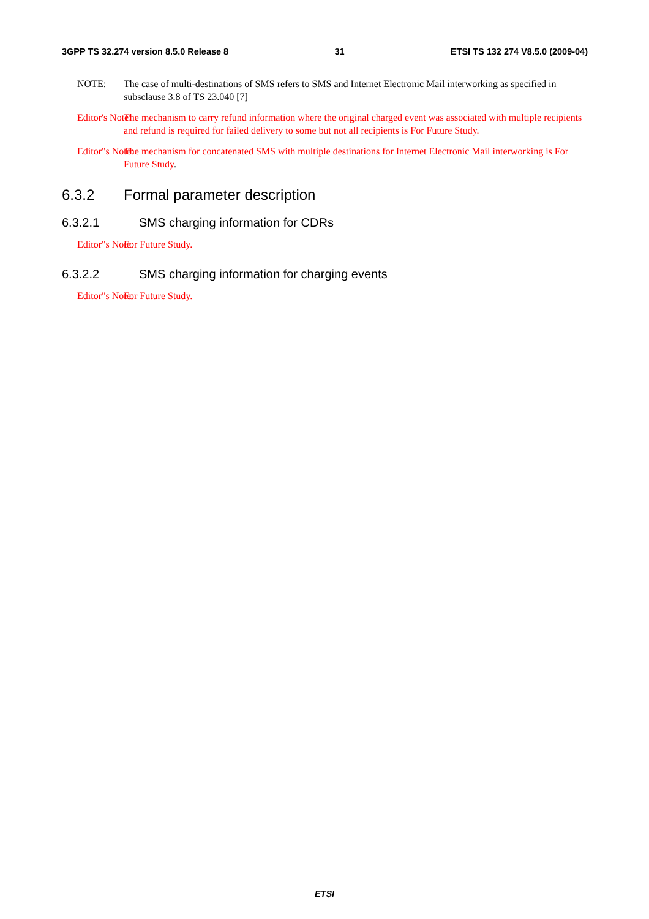3GPP TS 32.274 version 8.5.0 Release 8 31 ETSI TS 132 274 V8.5.0 (2009-04)
NOTE: The case of multi-destinations of SMS refers to SMS and Internet Electronic Mail interworking as specified in subsclause 3.8 of TS 23.040 [7]
Editor's Note: The mechanism to carry refund information where the original charged event was associated with multiple recipients and refund is required for failed delivery to some but not all recipients is For Future Study.
Editor"s Note: The mechanism for concatenated SMS with multiple destinations for Internet Electronic Mail interworking is For Future Study.
6.3.2 Formal parameter description
6.3.2.1 SMS charging information for CDRs
Editor"s Note: For Future Study.
6.3.2.2 SMS charging information for charging events
Editor"s Note: For Future Study.
ETSI